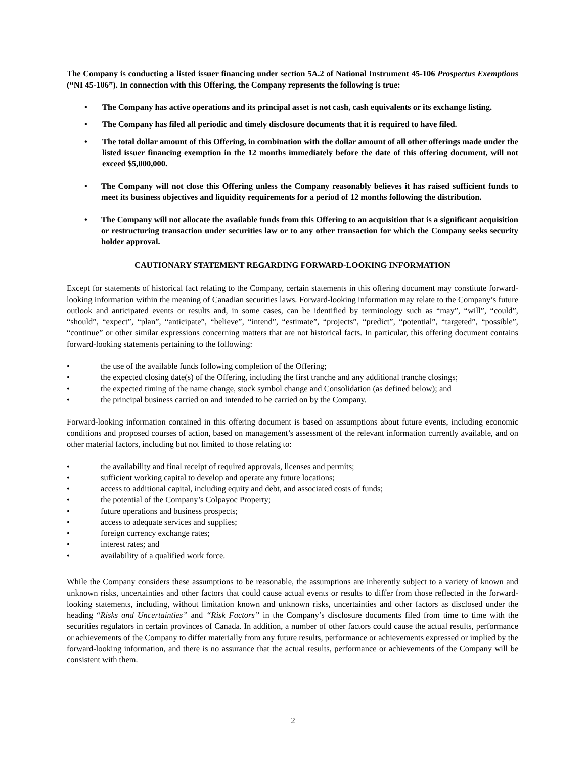The Company is conducting a listed issuer financing under section 5A.2 of National Instrument 45-106 Prospectus Exemptions (“NI 45-106”). In connection with this Offering, the Company represents the following is true:
• The Company has active operations and its principal asset is not cash, cash equivalents or its exchange listing.
• The Company has filed all periodic and timely disclosure documents that it is required to have filed.
• The total dollar amount of this Offering, in combination with the dollar amount of all other offerings made under the listed issuer financing exemption in the 12 months immediately before the date of this offering document, will not exceed $5,000,000.
• The Company will not close this Offering unless the Company reasonably believes it has raised sufficient funds to meet its business objectives and liquidity requirements for a period of 12 months following the distribution.
• The Company will not allocate the available funds from this Offering to an acquisition that is a significant acquisition or restructuring transaction under securities law or to any other transaction for which the Company seeks security holder approval.
CAUTIONARY STATEMENT REGARDING FORWARD-LOOKING INFORMATION
Except for statements of historical fact relating to the Company, certain statements in this offering document may constitute forward-looking information within the meaning of Canadian securities laws. Forward-looking information may relate to the Company’s future outlook and anticipated events or results and, in some cases, can be identified by terminology such as “may”, “will”, “could”, “should”, “expect”, “plan”, “anticipate”, “believe”, “intend”, “estimate”, “projects”, “predict”, “potential”, “targeted”, “possible”, “continue” or other similar expressions concerning matters that are not historical facts. In particular, this offering document contains forward-looking statements pertaining to the following:
• the use of the available funds following completion of the Offering;
• the expected closing date(s) of the Offering, including the first tranche and any additional tranche closings;
• the expected timing of the name change, stock symbol change and Consolidation (as defined below); and
• the principal business carried on and intended to be carried on by the Company.
Forward-looking information contained in this offering document is based on assumptions about future events, including economic conditions and proposed courses of action, based on management’s assessment of the relevant information currently available, and on other material factors, including but not limited to those relating to:
• the availability and final receipt of required approvals, licenses and permits;
• sufficient working capital to develop and operate any future locations;
• access to additional capital, including equity and debt, and associated costs of funds;
• the potential of the Company’s Colpayoc Property;
• future operations and business prospects;
• access to adequate services and supplies;
• foreign currency exchange rates;
• interest rates; and
• availability of a qualified work force.
While the Company considers these assumptions to be reasonable, the assumptions are inherently subject to a variety of known and unknown risks, uncertainties and other factors that could cause actual events or results to differ from those reflected in the forward-looking statements, including, without limitation known and unknown risks, uncertainties and other factors as disclosed under the heading “Risks and Uncertainties” and “Risk Factors” in the Company’s disclosure documents filed from time to time with the securities regulators in certain provinces of Canada. In addition, a number of other factors could cause the actual results, performance or achievements of the Company to differ materially from any future results, performance or achievements expressed or implied by the forward-looking information, and there is no assurance that the actual results, performance or achievements of the Company will be consistent with them.
2